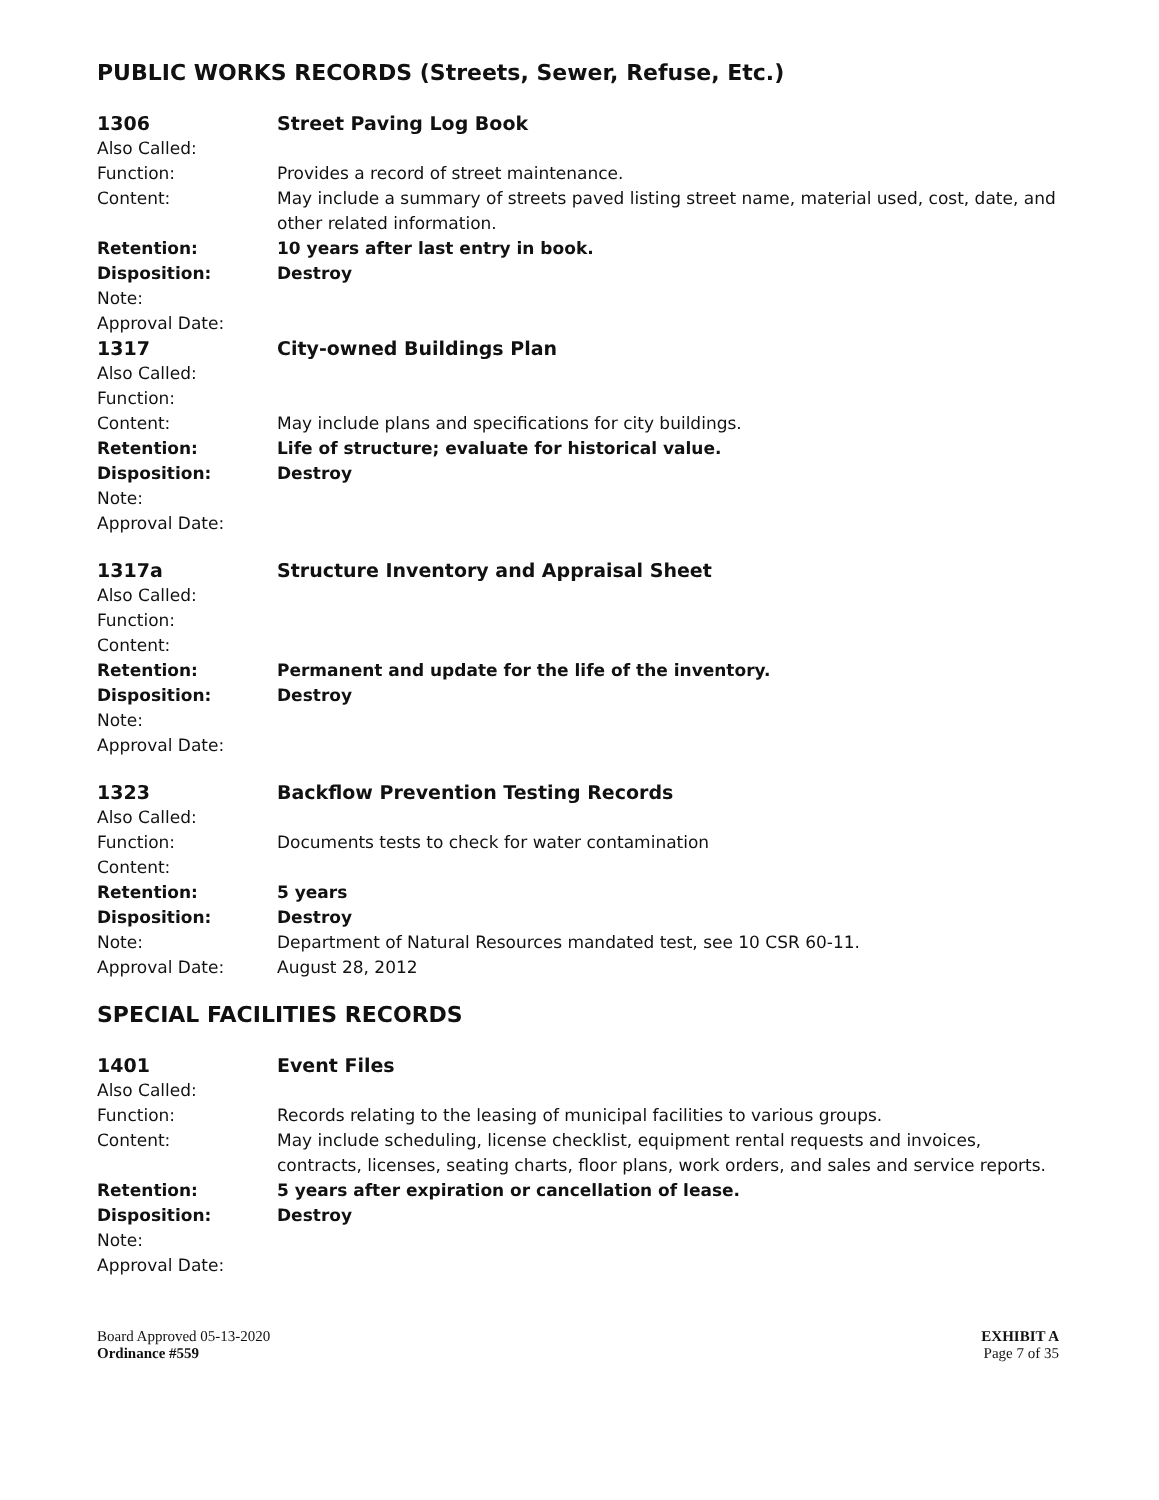PUBLIC WORKS RECORDS (Streets, Sewer, Refuse, Etc.)
1306 Street Paving Log Book
Also Called:
Function: Provides a record of street maintenance.
Content: May include a summary of streets paved listing street name, material used, cost, date, and other related information.
Retention: 10 years after last entry in book.
Disposition: Destroy
Note:
Approval Date:
1317 City-owned Buildings Plan
Also Called:
Function:
Content: May include plans and specifications for city buildings.
Retention: Life of structure; evaluate for historical value.
Disposition: Destroy
Note:
Approval Date:
1317a Structure Inventory and Appraisal Sheet
Also Called:
Function:
Content:
Retention: Permanent and update for the life of the inventory.
Disposition: Destroy
Note:
Approval Date:
1323 Backflow Prevention Testing Records
Also Called:
Function: Documents tests to check for water contamination
Content:
Retention: 5 years
Disposition: Destroy
Note: Department of Natural Resources mandated test, see 10 CSR 60-11.
Approval Date: August 28, 2012
SPECIAL FACILITIES RECORDS
1401 Event Files
Also Called:
Function: Records relating to the leasing of municipal facilities to various groups.
Content: May include scheduling, license checklist, equipment rental requests and invoices, contracts, licenses, seating charts, floor plans, work orders, and sales and service reports.
Retention: 5 years after expiration or cancellation of lease.
Disposition: Destroy
Note:
Approval Date:
Board Approved 05-13-2020
Ordinance #559
EXHIBIT A
Page 7 of 35